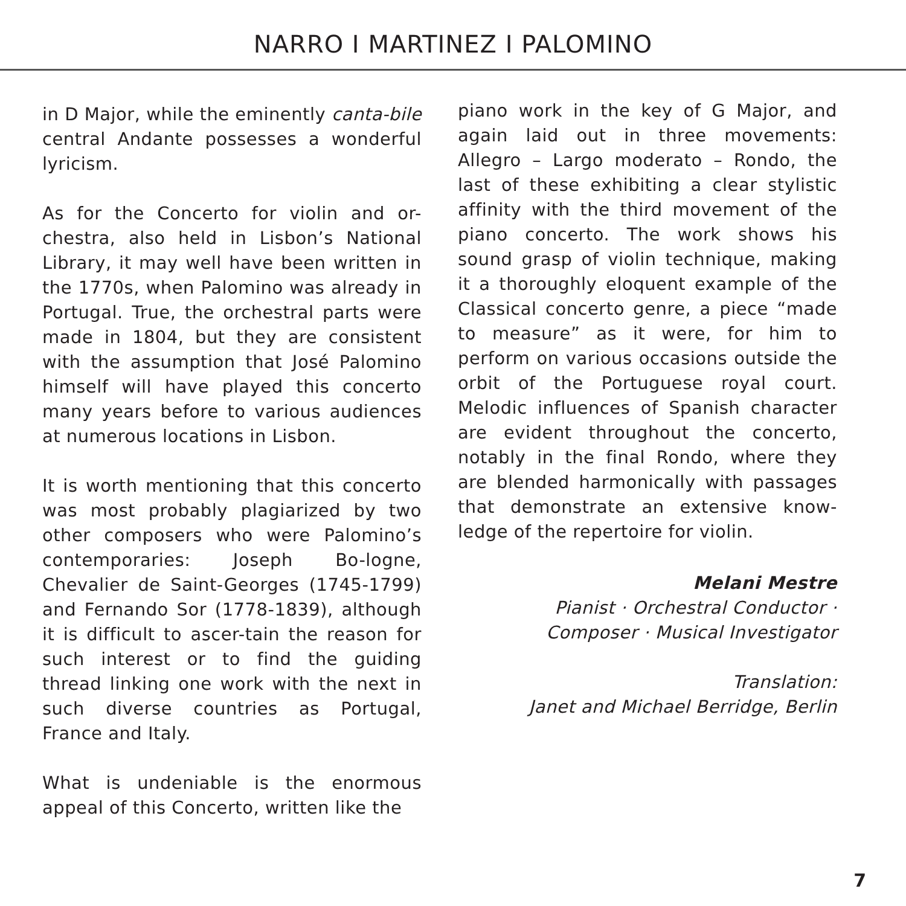NARRO I MARTINEZ I PALOMINO
in D Major, while the eminently canta-bile central Andante possesses a wonderful lyricism.
As for the Concerto for violin and or-chestra, also held in Lisbon’s National Library, it may well have been written in the 1770s, when Palomino was already in Portugal. True, the orchestral parts were made in 1804, but they are consistent with the assumption that José Palomino himself will have played this concerto many years before to various audiences at numerous locations in Lisbon.
It is worth mentioning that this concerto was most probably plagiarized by two other composers who were Palomino’s contemporaries: Joseph Bo-logne, Chevalier de Saint-Georges (1745-1799) and Fernando Sor (1778-1839), although it is difficult to ascer-tain the reason for such interest or to find the guiding thread linking one work with the next in such diverse countries as Portugal, France and Italy.
What is undeniable is the enormous appeal of this Concerto, written like the
piano work in the key of G Major, and again laid out in three movements: Allegro – Largo moderato – Rondo, the last of these exhibiting a clear stylistic affinity with the third movement of the piano concerto. The work shows his sound grasp of violin technique, making it a thoroughly eloquent example of the Classical concerto genre, a piece “made to measure” as it were, for him to perform on various occasions outside the orbit of the Portuguese royal court. Melodic influences of Spanish character are evident throughout the concerto, notably in the final Rondo, where they are blended harmonically with passages that demonstrate an extensive know-ledge of the repertoire for violin.
Melani Mestre
Pianist · Orchestral Conductor ·
Composer · Musical Investigator
Translation:
Janet and Michael Berridge, Berlin
7